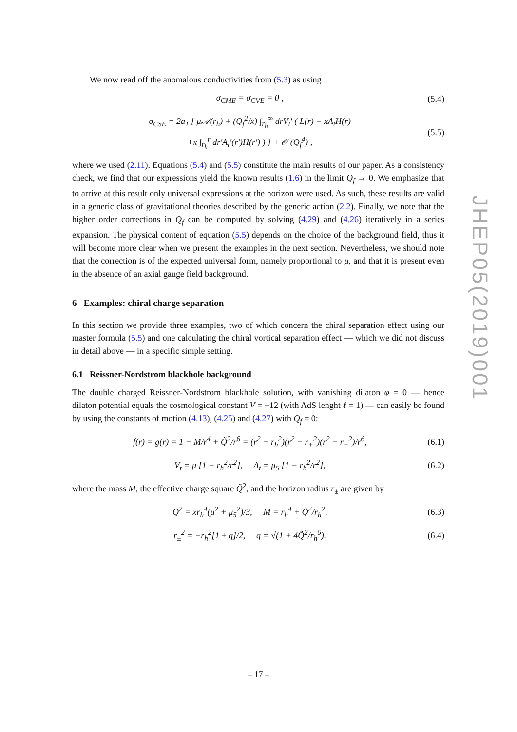We now read off the anomalous conductivities from (5.3) as using
σ<sub>CME</sub> = σ<sub>CVE</sub> = 0 , (5.4)
σ<sub>CSE</sub> = 2a<sub>1</sub> [ μ𝒜(r<sub>h</sub>) + (Q<sub>f</sub><sup>2</sup>/x) ∫<sub>r<sub>h</sub></sub><sup>∞</sup> drV<sub>t</sub>′ ( L(r) − xA<sub>t</sub>H(r)
+x ∫<sub>r<sub>h</sub></sub><sup>r</sup> dr′A<sub>t</sub>′(r′)H(r′) ) ] + 𝒪 (Q<sub>f</sub><sup>4</sup>) , (5.5)
where we used (2.11). Equations (5.4) and (5.5) constitute the main results of our paper. As a consistency check, we find that our expressions yield the known results (1.6) in the limit Q<sub>f</sub> → 0. We emphasize that to arrive at this result only universal expressions at the horizon were used. As such, these results are valid in a generic class of gravitational theories described by the generic action (2.2). Finally, we note that the higher order corrections in Q<sub>f</sub> can be computed by solving (4.29) and (4.26) iteratively in a series expansion. The physical content of equation (5.5) depends on the choice of the background field, thus it will become more clear when we present the examples in the next section. Nevertheless, we should note that the correction is of the expected universal form, namely proportional to μ, and that it is present even in the absence of an axial gauge field background.
6 Examples: chiral charge separation
In this section we provide three examples, two of which concern the chiral separation effect using our master formula (5.5) and one calculating the chiral vortical separation effect — which we did not discuss in detail above — in a specific simple setting.
6.1 Reissner-Nordstrom blackhole background
The double charged Reissner-Nordstrom blackhole solution, with vanishing dilaton φ = 0 — hence dilaton potential equals the cosmological constant V = −12 (with AdS lenght ℓ = 1) — can easily be found by using the constants of motion (4.13), (4.25) and (4.27) with Q<sub>f</sub> = 0:
f(r) = g(r) = 1 − M/r<sup>4</sup> + Q̃<sup>2</sup>/r<sup>6</sup> = (r<sup>2</sup> − r<sub>h</sub><sup>2</sup>)(r<sup>2</sup> − r<sub>+</sub><sup>2</sup>)(r<sup>2</sup> − r<sub>−</sub><sup>2</sup>)/r<sup>6</sup>, (6.1)
V<sub>t</sub> = μ [1 − r<sub>h</sub><sup>2</sup>/r<sup>2</sup>], A<sub>t</sub> = μ<sub>5</sub> [1 − r<sub>h</sub><sup>2</sup>/r<sup>2</sup>], (6.2)
where the mass M, the effective charge square Q̃<sup>2</sup>, and the horizon radius r<sub>±</sub> are given by
Q̃<sup>2</sup> = xr<sub>h</sub><sup>4</sup>(μ<sup>2</sup> + μ<sub>5</sub><sup>2</sup>)/3, M = r<sub>h</sub><sup>4</sup> + Q̃<sup>2</sup>/r<sub>h</sub><sup>2</sup>, (6.3)
r<sub>±</sub><sup>2</sup> = −r<sub>h</sub><sup>2</sup>[1 ± q]/2, q = √(1 + 4Q̃<sup>2</sup>/r<sub>h</sub><sup>6</sup>). (6.4)
JHEP05(2019)001
– 17 –